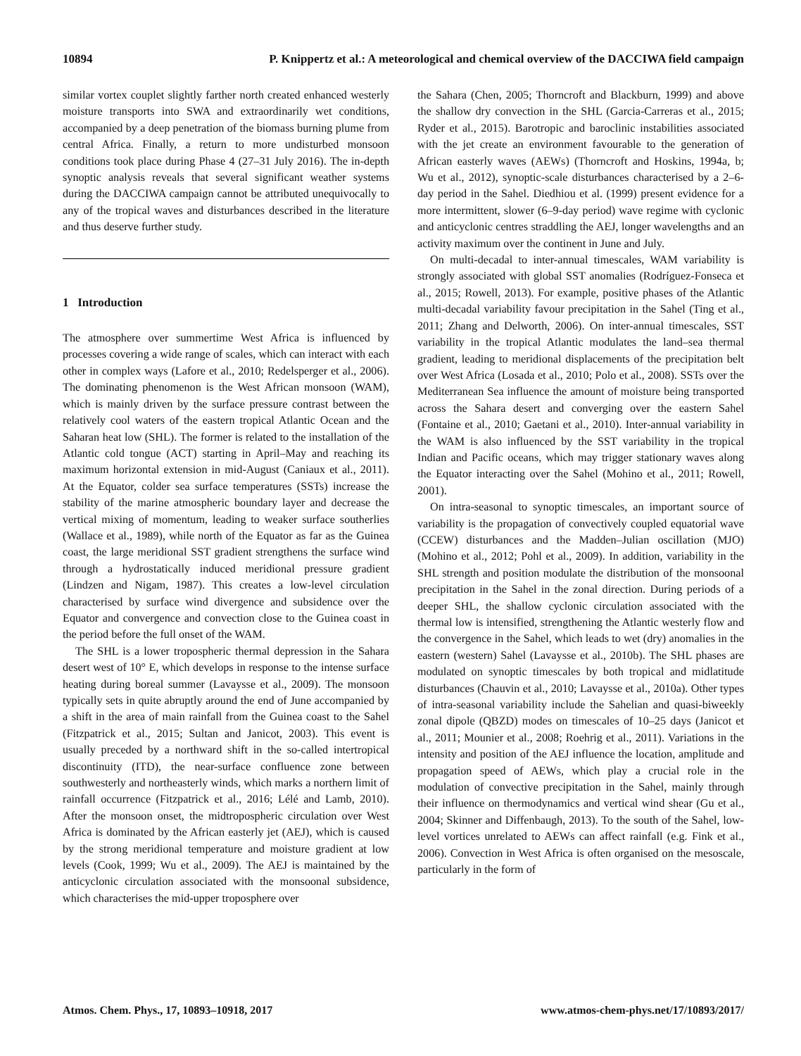10894 P. Knippertz et al.: A meteorological and chemical overview of the DACCIWA field campaign
similar vortex couplet slightly farther north created enhanced westerly moisture transports into SWA and extraordinarily wet conditions, accompanied by a deep penetration of the biomass burning plume from central Africa. Finally, a return to more undisturbed monsoon conditions took place during Phase 4 (27–31 July 2016). The in-depth synoptic analysis reveals that several significant weather systems during the DACCIWA campaign cannot be attributed unequivocally to any of the tropical waves and disturbances described in the literature and thus deserve further study.
1 Introduction
The atmosphere over summertime West Africa is influenced by processes covering a wide range of scales, which can interact with each other in complex ways (Lafore et al., 2010; Redelsperger et al., 2006). The dominating phenomenon is the West African monsoon (WAM), which is mainly driven by the surface pressure contrast between the relatively cool waters of the eastern tropical Atlantic Ocean and the Saharan heat low (SHL). The former is related to the installation of the Atlantic cold tongue (ACT) starting in April–May and reaching its maximum horizontal extension in mid-August (Caniaux et al., 2011). At the Equator, colder sea surface temperatures (SSTs) increase the stability of the marine atmospheric boundary layer and decrease the vertical mixing of momentum, leading to weaker surface southerlies (Wallace et al., 1989), while north of the Equator as far as the Guinea coast, the large meridional SST gradient strengthens the surface wind through a hydrostatically induced meridional pressure gradient (Lindzen and Nigam, 1987). This creates a low-level circulation characterised by surface wind divergence and subsidence over the Equator and convergence and convection close to the Guinea coast in the period before the full onset of the WAM.
The SHL is a lower tropospheric thermal depression in the Sahara desert west of 10° E, which develops in response to the intense surface heating during boreal summer (Lavaysse et al., 2009). The monsoon typically sets in quite abruptly around the end of June accompanied by a shift in the area of main rainfall from the Guinea coast to the Sahel (Fitzpatrick et al., 2015; Sultan and Janicot, 2003). This event is usually preceded by a northward shift in the so-called intertropical discontinuity (ITD), the near-surface confluence zone between southwesterly and northeasterly winds, which marks a northern limit of rainfall occurrence (Fitzpatrick et al., 2016; Lélé and Lamb, 2010). After the monsoon onset, the midtropospheric circulation over West Africa is dominated by the African easterly jet (AEJ), which is caused by the strong meridional temperature and moisture gradient at low levels (Cook, 1999; Wu et al., 2009). The AEJ is maintained by the anticyclonic circulation associated with the monsoonal subsidence, which characterises the mid-upper troposphere over
the Sahara (Chen, 2005; Thorncroft and Blackburn, 1999) and above the shallow dry convection in the SHL (Garcia-Carreras et al., 2015; Ryder et al., 2015). Barotropic and baroclinic instabilities associated with the jet create an environment favourable to the generation of African easterly waves (AEWs) (Thorncroft and Hoskins, 1994a, b; Wu et al., 2012), synoptic-scale disturbances characterised by a 2–6-day period in the Sahel. Diedhiou et al. (1999) present evidence for a more intermittent, slower (6–9-day period) wave regime with cyclonic and anticyclonic centres straddling the AEJ, longer wavelengths and an activity maximum over the continent in June and July.
On multi-decadal to inter-annual timescales, WAM variability is strongly associated with global SST anomalies (Rodríguez-Fonseca et al., 2015; Rowell, 2013). For example, positive phases of the Atlantic multi-decadal variability favour precipitation in the Sahel (Ting et al., 2011; Zhang and Delworth, 2006). On inter-annual timescales, SST variability in the tropical Atlantic modulates the land–sea thermal gradient, leading to meridional displacements of the precipitation belt over West Africa (Losada et al., 2010; Polo et al., 2008). SSTs over the Mediterranean Sea influence the amount of moisture being transported across the Sahara desert and converging over the eastern Sahel (Fontaine et al., 2010; Gaetani et al., 2010). Inter-annual variability in the WAM is also influenced by the SST variability in the tropical Indian and Pacific oceans, which may trigger stationary waves along the Equator interacting over the Sahel (Mohino et al., 2011; Rowell, 2001).
On intra-seasonal to synoptic timescales, an important source of variability is the propagation of convectively coupled equatorial wave (CCEW) disturbances and the Madden–Julian oscillation (MJO) (Mohino et al., 2012; Pohl et al., 2009). In addition, variability in the SHL strength and position modulate the distribution of the monsoonal precipitation in the Sahel in the zonal direction. During periods of a deeper SHL, the shallow cyclonic circulation associated with the thermal low is intensified, strengthening the Atlantic westerly flow and the convergence in the Sahel, which leads to wet (dry) anomalies in the eastern (western) Sahel (Lavaysse et al., 2010b). The SHL phases are modulated on synoptic timescales by both tropical and midlatitude disturbances (Chauvin et al., 2010; Lavaysse et al., 2010a). Other types of intra-seasonal variability include the Sahelian and quasi-biweekly zonal dipole (QBZD) modes on timescales of 10–25 days (Janicot et al., 2011; Mounier et al., 2008; Roehrig et al., 2011). Variations in the intensity and position of the AEJ influence the location, amplitude and propagation speed of AEWs, which play a crucial role in the modulation of convective precipitation in the Sahel, mainly through their influence on thermodynamics and vertical wind shear (Gu et al., 2004; Skinner and Diffenbaugh, 2013). To the south of the Sahel, low-level vortices unrelated to AEWs can affect rainfall (e.g. Fink et al., 2006). Convection in West Africa is often organised on the mesoscale, particularly in the form of
Atmos. Chem. Phys., 17, 10893–10918, 2017 www.atmos-chem-phys.net/17/10893/2017/